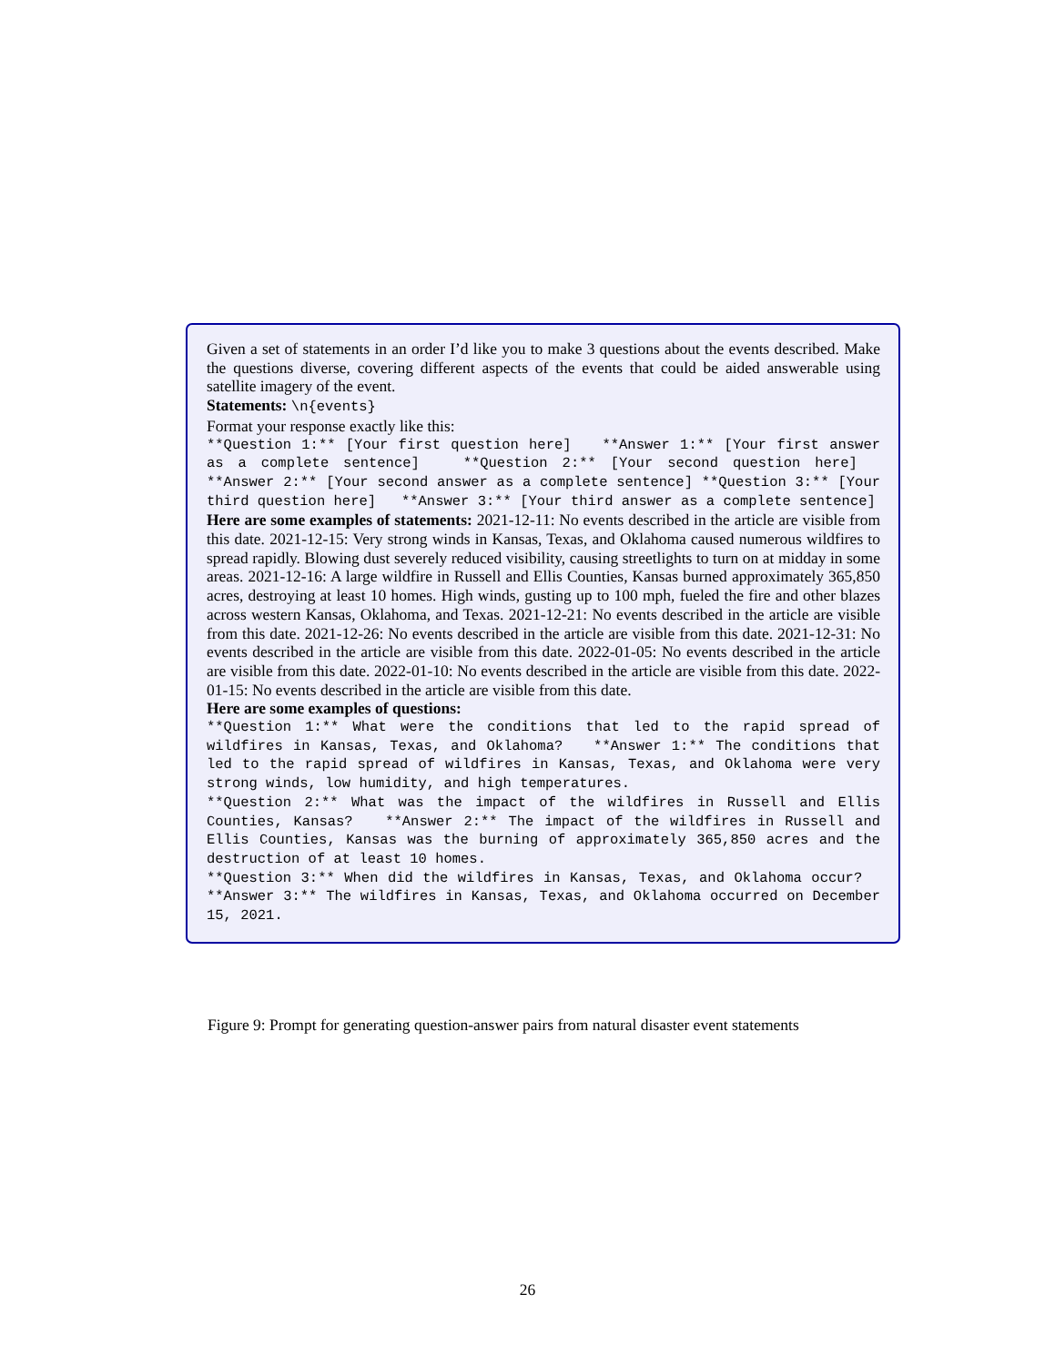Given a set of statements in an order I’d like you to make 3 questions about the events described. Make the questions diverse, covering different aspects of the events that could be aided answerable using satellite imagery of the event.
Statements: \n{events}
Format your response exactly like this:
**Question 1:** [Your first question here] **Answer 1:** [Your first answer as a complete sentence] **Question 2:** [Your second question here] **Answer 2:** [Your second answer as a complete sentence] **Question 3:** [Your third question here] **Answer 3:** [Your third answer as a complete sentence]
Here are some examples of statements: 2021-12-11: No events described in the article are visible from this date. 2021-12-15: Very strong winds in Kansas, Texas, and Oklahoma caused numerous wildfires to spread rapidly. Blowing dust severely reduced visibility, causing streetlights to turn on at midday in some areas. 2021-12-16: A large wildfire in Russell and Ellis Counties, Kansas burned approximately 365,850 acres, destroying at least 10 homes. High winds, gusting up to 100 mph, fueled the fire and other blazes across western Kansas, Oklahoma, and Texas. 2021-12-21: No events described in the article are visible from this date. 2021-12-26: No events described in the article are visible from this date. 2021-12-31: No events described in the article are visible from this date. 2022-01-05: No events described in the article are visible from this date. 2022-01-10: No events described in the article are visible from this date. 2022-01-15: No events described in the article are visible from this date.
Here are some examples of questions:
**Question 1:** What were the conditions that led to the rapid spread of wildfires in Kansas, Texas, and Oklahoma? **Answer 1:** The conditions that led to the rapid spread of wildfires in Kansas, Texas, and Oklahoma were very strong winds, low humidity, and high temperatures.
**Question 2:** What was the impact of the wildfires in Russell and Ellis Counties, Kansas? **Answer 2:** The impact of the wildfires in Russell and Ellis Counties, Kansas was the burning of approximately 365,850 acres and the destruction of at least 10 homes.
**Question 3:** When did the wildfires in Kansas, Texas, and Oklahoma occur? **Answer 3:** The wildfires in Kansas, Texas, and Oklahoma occurred on December 15, 2021.
Figure 9: Prompt for generating question-answer pairs from natural disaster event statements
26